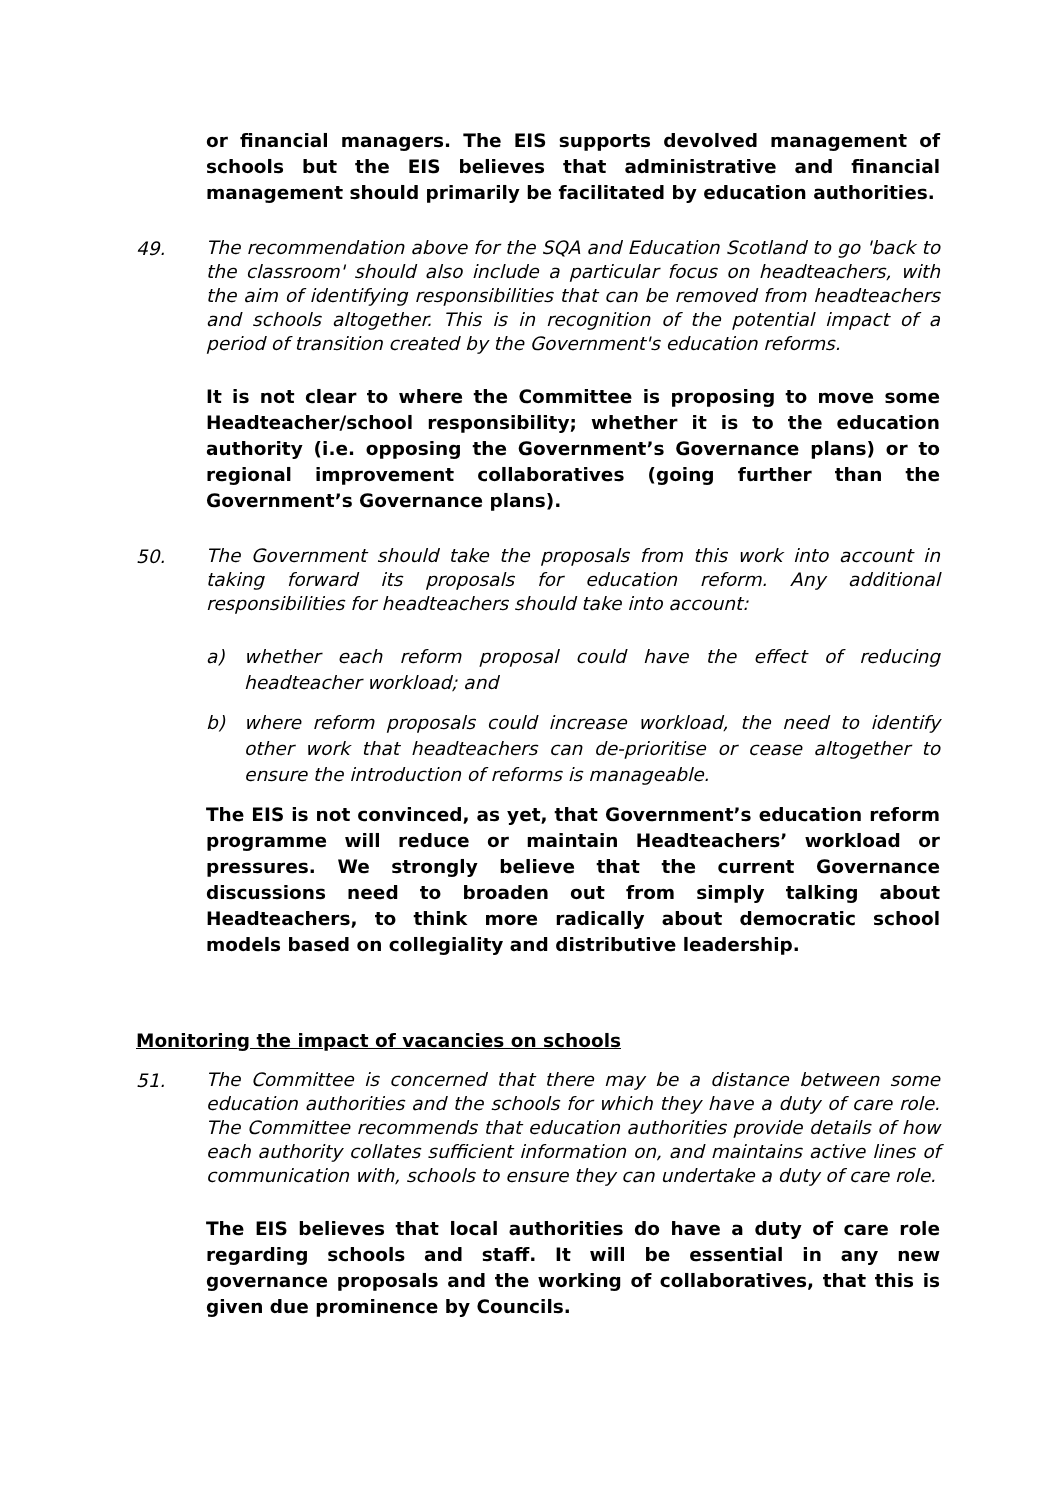or financial managers. The EIS supports devolved management of schools but the EIS believes that administrative and financial management should primarily be facilitated by education authorities.
49. The recommendation above for the SQA and Education Scotland to go 'back to the classroom' should also include a particular focus on headteachers, with the aim of identifying responsibilities that can be removed from headteachers and schools altogether. This is in recognition of the potential impact of a period of transition created by the Government's education reforms.
It is not clear to where the Committee is proposing to move some Headteacher/school responsibility; whether it is to the education authority (i.e. opposing the Government’s Governance plans) or to regional improvement collaboratives (going further than the Government’s Governance plans).
50. The Government should take the proposals from this work into account in taking forward its proposals for education reform. Any additional responsibilities for headteachers should take into account:
a) whether each reform proposal could have the effect of reducing headteacher workload; and
b) where reform proposals could increase workload, the need to identify other work that headteachers can de-prioritise or cease altogether to ensure the introduction of reforms is manageable.
The EIS is not convinced, as yet, that Government’s education reform programme will reduce or maintain Headteachers’ workload or pressures. We strongly believe that the current Governance discussions need to broaden out from simply talking about Headteachers, to think more radically about democratic school models based on collegiality and distributive leadership.
Monitoring the impact of vacancies on schools
51. The Committee is concerned that there may be a distance between some education authorities and the schools for which they have a duty of care role. The Committee recommends that education authorities provide details of how each authority collates sufficient information on, and maintains active lines of communication with, schools to ensure they can undertake a duty of care role.
The EIS believes that local authorities do have a duty of care role regarding schools and staff. It will be essential in any new governance proposals and the working of collaboratives, that this is given due prominence by Councils.